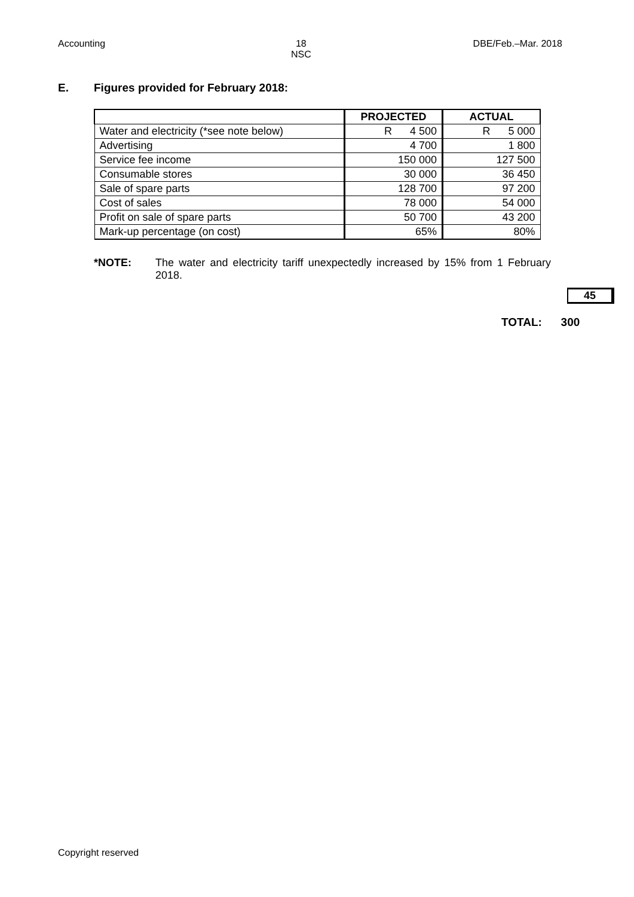Accounting 18
NSC
DBE/Feb.–Mar. 2018
E. Figures provided for February 2018:
| | PROJECTED | ACTUAL |
| --- | --- | --- |
| Water and electricity (*see note below) | R 4 500 | R 5 000 |
| Advertising | 4 700 | 1 800 |
| Service fee income | 150 000 | 127 500 |
| Consumable stores | 30 000 | 36 450 |
| Sale of spare parts | 128 700 | 97 200 |
| Cost of sales | 78 000 | 54 000 |
| Profit on sale of spare parts | 50 700 | 43 200 |
| Mark-up percentage (on cost) | 65% | 80% |
*NOTE: The water and electricity tariff unexpectedly increased by 15% from 1 February 2018.
45
TOTAL: 300
Copyright reserved